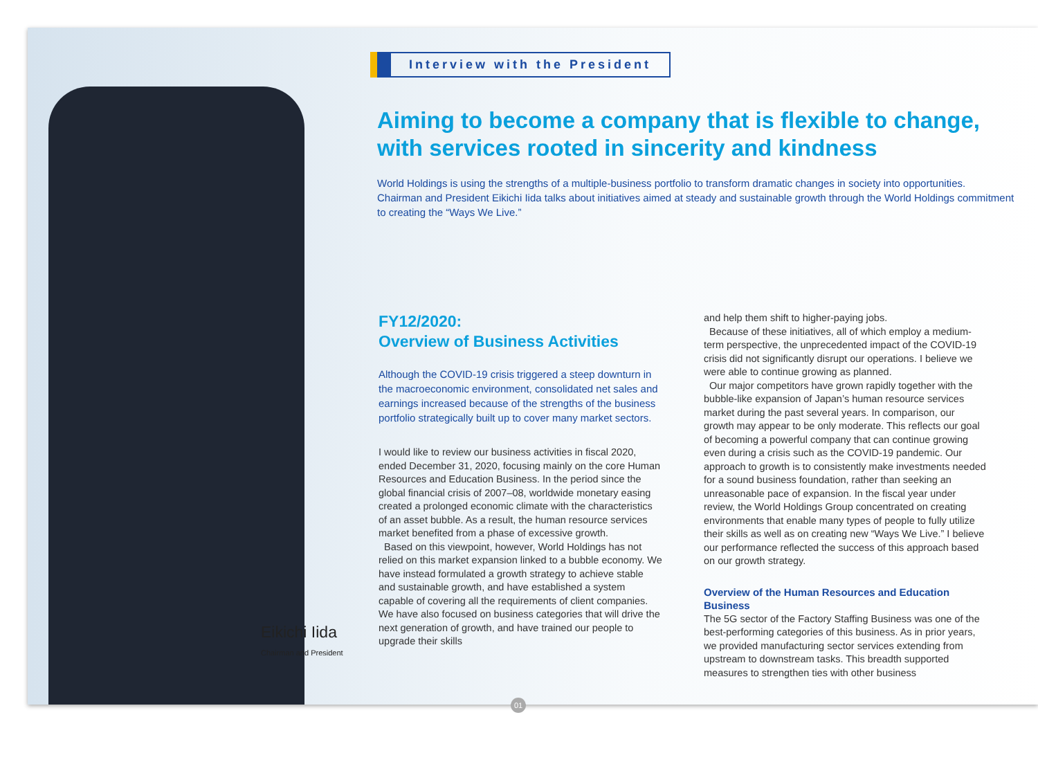Eikichi Iida
Chairman and President
Interview with the President
Aiming to become a company that is flexible to change, with services rooted in sincerity and kindness
World Holdings is using the strengths of a multiple-business portfolio to transform dramatic changes in society into opportunities.
Chairman and President Eikichi Iida talks about initiatives aimed at steady and sustainable growth through the World Holdings commitment to creating the “Ways We Live.”
FY12/2020:
Overview of Business Activities
Although the COVID-19 crisis triggered a steep downturn in the macroeconomic environment, consolidated net sales and earnings increased because of the strengths of the business portfolio strategically built up to cover many market sectors.
I would like to review our business activities in fiscal 2020, ended December 31, 2020, focusing mainly on the core Human Resources and Education Business. In the period since the global financial crisis of 2007–08, worldwide monetary easing created a prolonged economic climate with the characteristics of an asset bubble. As a result, the human resource services market benefited from a phase of excessive growth.
Based on this viewpoint, however, World Holdings has not relied on this market expansion linked to a bubble economy. We have instead formulated a growth strategy to achieve stable and sustainable growth, and have established a system capable of covering all the requirements of client companies. We have also focused on business categories that will drive the next generation of growth, and have trained our people to upgrade their skills
and help them shift to higher-paying jobs.
Because of these initiatives, all of which employ a medium-term perspective, the unprecedented impact of the COVID-19 crisis did not significantly disrupt our operations. I believe we were able to continue growing as planned.
Our major competitors have grown rapidly together with the bubble-like expansion of Japan’s human resource services market during the past several years. In comparison, our growth may appear to be only moderate. This reflects our goal of becoming a powerful company that can continue growing even during a crisis such as the COVID-19 pandemic. Our approach to growth is to consistently make investments needed for a sound business foundation, rather than seeking an unreasonable pace of expansion. In the fiscal year under review, the World Holdings Group concentrated on creating environments that enable many types of people to fully utilize their skills as well as on creating new “Ways We Live.” I believe our performance reflected the success of this approach based on our growth strategy.
Overview of the Human Resources and Education Business
The 5G sector of the Factory Staffing Business was one of the best-performing categories of this business. As in prior years, we provided manufacturing sector services extending from upstream to downstream tasks. This breadth supported measures to strengthen ties with other business
01